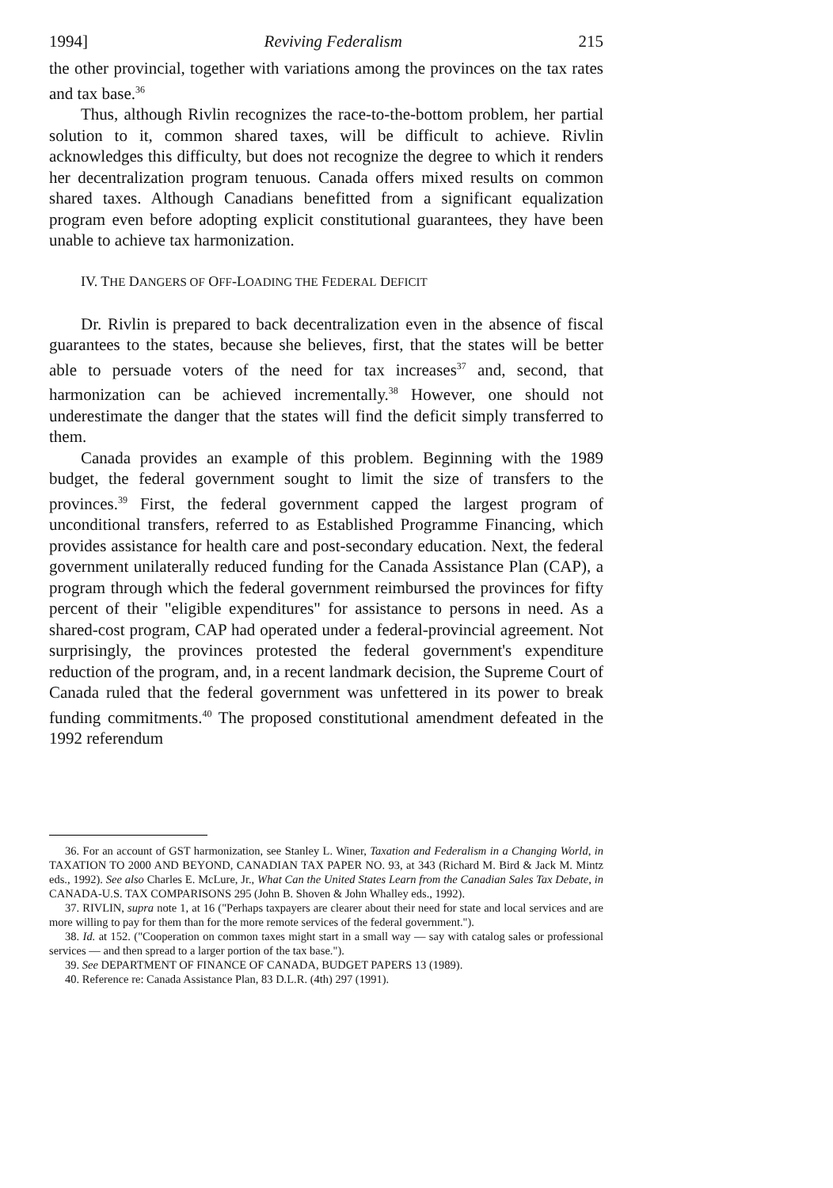1994] Reviving Federalism 215
the other provincial, together with variations among the provinces on the tax rates and tax base.<sup>36</sup>
Thus, although Rivlin recognizes the race-to-the-bottom problem, her partial solution to it, common shared taxes, will be difficult to achieve. Rivlin acknowledges this difficulty, but does not recognize the degree to which it renders her decentralization program tenuous. Canada offers mixed results on common shared taxes. Although Canadians benefitted from a significant equalization program even before adopting explicit constitutional guarantees, they have been unable to achieve tax harmonization.
IV. THE DANGERS OF OFF-LOADING THE FEDERAL DEFICIT
Dr. Rivlin is prepared to back decentralization even in the absence of fiscal guarantees to the states, because she believes, first, that the states will be better able to persuade voters of the need for tax increases<sup>37</sup> and, second, that harmonization can be achieved incrementally.<sup>38</sup> However, one should not underestimate the danger that the states will find the deficit simply transferred to them.
Canada provides an example of this problem. Beginning with the 1989 budget, the federal government sought to limit the size of transfers to the provinces.<sup>39</sup> First, the federal government capped the largest program of unconditional transfers, referred to as Established Programme Financing, which provides assistance for health care and post-secondary education. Next, the federal government unilaterally reduced funding for the Canada Assistance Plan (CAP), a program through which the federal government reimbursed the provinces for fifty percent of their "eligible expenditures" for assistance to persons in need. As a shared-cost program, CAP had operated under a federal-provincial agreement. Not surprisingly, the provinces protested the federal government's expenditure reduction of the program, and, in a recent landmark decision, the Supreme Court of Canada ruled that the federal government was unfettered in its power to break funding commitments.<sup>40</sup> The proposed constitutional amendment defeated in the 1992 referendum
36. For an account of GST harmonization, see Stanley L. Winer, Taxation and Federalism in a Changing World, in TAXATION TO 2000 AND BEYOND, CANADIAN TAX PAPER NO. 93, at 343 (Richard M. Bird & Jack M. Mintz eds., 1992). See also Charles E. McLure, Jr., What Can the United States Learn from the Canadian Sales Tax Debate, in CANADA-U.S. TAX COMPARISONS 295 (John B. Shoven & John Whalley eds., 1992).
37. RIVLIN, supra note 1, at 16 ("Perhaps taxpayers are clearer about their need for state and local services and are more willing to pay for them than for the more remote services of the federal government.").
38. Id. at 152. ("Cooperation on common taxes might start in a small way — say with catalog sales or professional services — and then spread to a larger portion of the tax base.").
39. See DEPARTMENT OF FINANCE OF CANADA, BUDGET PAPERS 13 (1989).
40. Reference re: Canada Assistance Plan, 83 D.L.R. (4th) 297 (1991).